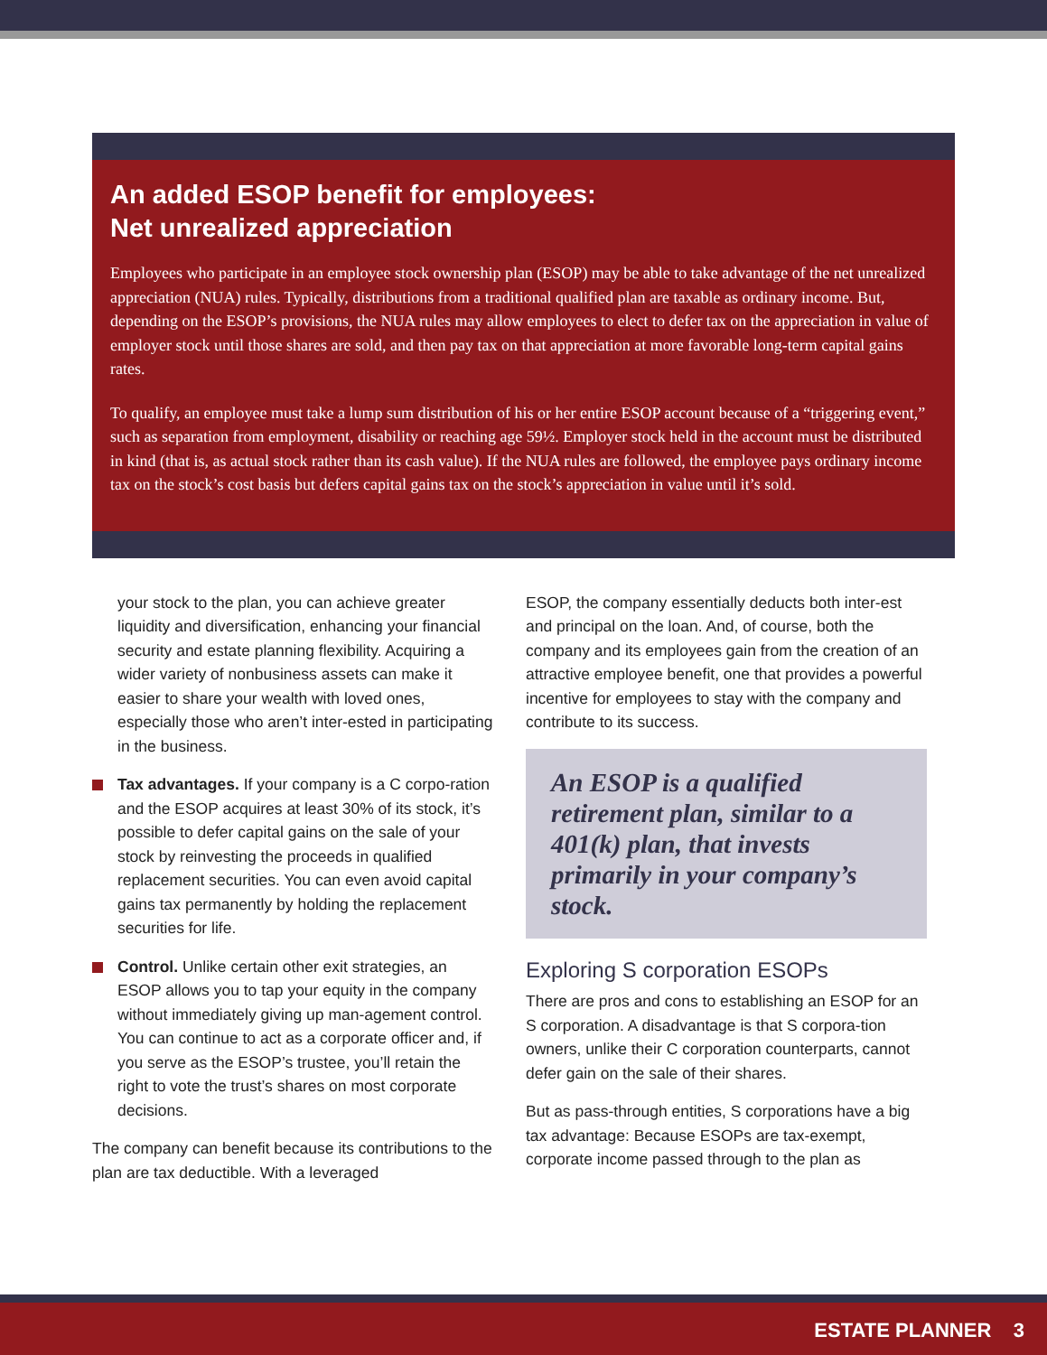An added ESOP benefit for employees:
Net unrealized appreciation
Employees who participate in an employee stock ownership plan (ESOP) may be able to take advantage of the net unrealized appreciation (NUA) rules. Typically, distributions from a traditional qualified plan are taxable as ordinary income. But, depending on the ESOP’s provisions, the NUA rules may allow employees to elect to defer tax on the appreciation in value of employer stock until those shares are sold, and then pay tax on that appreciation at more favorable long-term capital gains rates.
To qualify, an employee must take a lump sum distribution of his or her entire ESOP account because of a “triggering event,” such as separation from employment, disability or reaching age 59½. Employer stock held in the account must be distributed in kind (that is, as actual stock rather than its cash value). If the NUA rules are followed, the employee pays ordinary income tax on the stock’s cost basis but defers capital gains tax on the stock’s appreciation in value until it’s sold.
your stock to the plan, you can achieve greater liquidity and diversification, enhancing your financial security and estate planning flexibility. Acquiring a wider variety of nonbusiness assets can make it easier to share your wealth with loved ones, especially those who aren’t inter-ested in participating in the business.
Tax advantages. If your company is a C corpo-ration and the ESOP acquires at least 30% of its stock, it’s possible to defer capital gains on the sale of your stock by reinvesting the proceeds in qualified replacement securities. You can even avoid capital gains tax permanently by holding the replacement securities for life.
Control. Unlike certain other exit strategies, an ESOP allows you to tap your equity in the company without immediately giving up man-agement control. You can continue to act as a corporate officer and, if you serve as the ESOP’s trustee, you’ll retain the right to vote the trust’s shares on most corporate decisions.
The company can benefit because its contributions to the plan are tax deductible. With a leveraged
ESOP, the company essentially deducts both inter-est and principal on the loan. And, of course, both the company and its employees gain from the creation of an attractive employee benefit, one that provides a powerful incentive for employees to stay with the company and contribute to its success.
An ESOP is a qualified retirement plan, similar to a 401(k) plan, that invests primarily in your company’s stock.
Exploring S corporation ESOPs
There are pros and cons to establishing an ESOP for an S corporation. A disadvantage is that S corpora-tion owners, unlike their C corporation counterparts, cannot defer gain on the sale of their shares.
But as pass-through entities, S corporations have a big tax advantage: Because ESOPs are tax-exempt, corporate income passed through to the plan as
ESTATE PLANNER 3